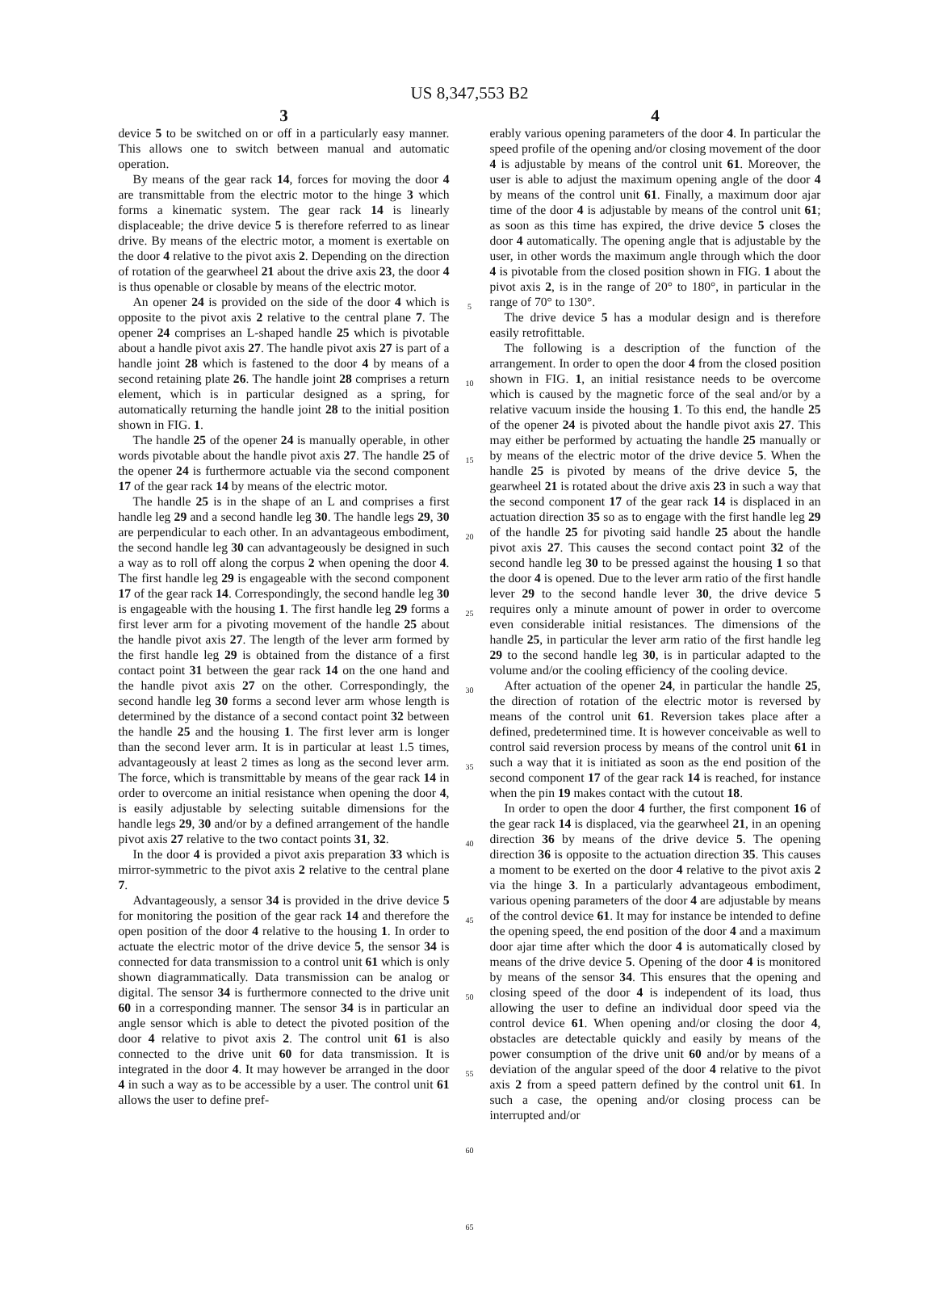US 8,347,553 B2
3
device 5 to be switched on or off in a particularly easy manner. This allows one to switch between manual and automatic operation.
By means of the gear rack 14, forces for moving the door 4 are transmittable from the electric motor to the hinge 3 which forms a kinematic system. The gear rack 14 is linearly displaceable; the drive device 5 is therefore referred to as linear drive. By means of the electric motor, a moment is exertable on the door 4 relative to the pivot axis 2. Depending on the direction of rotation of the gearwheel 21 about the drive axis 23, the door 4 is thus openable or closable by means of the electric motor.
An opener 24 is provided on the side of the door 4 which is opposite to the pivot axis 2 relative to the central plane 7. The opener 24 comprises an L-shaped handle 25 which is pivotable about a handle pivot axis 27. The handle pivot axis 27 is part of a handle joint 28 which is fastened to the door 4 by means of a second retaining plate 26. The handle joint 28 comprises a return element, which is in particular designed as a spring, for automatically returning the handle joint 28 to the initial position shown in FIG. 1.
The handle 25 of the opener 24 is manually operable, in other words pivotable about the handle pivot axis 27. The handle 25 of the opener 24 is furthermore actuable via the second component 17 of the gear rack 14 by means of the electric motor.
The handle 25 is in the shape of an L and comprises a first handle leg 29 and a second handle leg 30. The handle legs 29, 30 are perpendicular to each other. In an advantageous embodiment, the second handle leg 30 can advantageously be designed in such a way as to roll off along the corpus 2 when opening the door 4. The first handle leg 29 is engageable with the second component 17 of the gear rack 14. Correspondingly, the second handle leg 30 is engageable with the housing 1. The first handle leg 29 forms a first lever arm for a pivoting movement of the handle 25 about the handle pivot axis 27. The length of the lever arm formed by the first handle leg 29 is obtained from the distance of a first contact point 31 between the gear rack 14 on the one hand and the handle pivot axis 27 on the other. Correspondingly, the second handle leg 30 forms a second lever arm whose length is determined by the distance of a second contact point 32 between the handle 25 and the housing 1. The first lever arm is longer than the second lever arm. It is in particular at least 1.5 times, advantageously at least 2 times as long as the second lever arm. The force, which is transmittable by means of the gear rack 14 in order to overcome an initial resistance when opening the door 4, is easily adjustable by selecting suitable dimensions for the handle legs 29, 30 and/or by a defined arrangement of the handle pivot axis 27 relative to the two contact points 31, 32.
In the door 4 is provided a pivot axis preparation 33 which is mirror-symmetric to the pivot axis 2 relative to the central plane 7.
Advantageously, a sensor 34 is provided in the drive device 5 for monitoring the position of the gear rack 14 and therefore the open position of the door 4 relative to the housing 1. In order to actuate the electric motor of the drive device 5, the sensor 34 is connected for data transmission to a control unit 61 which is only shown diagrammatically. Data transmission can be analog or digital. The sensor 34 is furthermore connected to the drive unit 60 in a corresponding manner. The sensor 34 is in particular an angle sensor which is able to detect the pivoted position of the door 4 relative to pivot axis 2. The control unit 61 is also connected to the drive unit 60 for data transmission. It is integrated in the door 4. It may however be arranged in the door 4 in such a way as to be accessible by a user. The control unit 61 allows the user to define pref-
5
10
15
20
25
30
35
40
45
50
55
60
65
4
erably various opening parameters of the door 4. In particular the speed profile of the opening and/or closing movement of the door 4 is adjustable by means of the control unit 61. Moreover, the user is able to adjust the maximum opening angle of the door 4 by means of the control unit 61. Finally, a maximum door ajar time of the door 4 is adjustable by means of the control unit 61; as soon as this time has expired, the drive device 5 closes the door 4 automatically. The opening angle that is adjustable by the user, in other words the maximum angle through which the door 4 is pivotable from the closed position shown in FIG. 1 about the pivot axis 2, is in the range of 20° to 180°, in particular in the range of 70° to 130°.
The drive device 5 has a modular design and is therefore easily retrofittable.
The following is a description of the function of the arrangement. In order to open the door 4 from the closed position shown in FIG. 1, an initial resistance needs to be overcome which is caused by the magnetic force of the seal and/or by a relative vacuum inside the housing 1. To this end, the handle 25 of the opener 24 is pivoted about the handle pivot axis 27. This may either be performed by actuating the handle 25 manually or by means of the electric motor of the drive device 5. When the handle 25 is pivoted by means of the drive device 5, the gearwheel 21 is rotated about the drive axis 23 in such a way that the second component 17 of the gear rack 14 is displaced in an actuation direction 35 so as to engage with the first handle leg 29 of the handle 25 for pivoting said handle 25 about the handle pivot axis 27. This causes the second contact point 32 of the second handle leg 30 to be pressed against the housing 1 so that the door 4 is opened. Due to the lever arm ratio of the first handle lever 29 to the second handle lever 30, the drive device 5 requires only a minute amount of power in order to overcome even considerable initial resistances. The dimensions of the handle 25, in particular the lever arm ratio of the first handle leg 29 to the second handle leg 30, is in particular adapted to the volume and/or the cooling efficiency of the cooling device.
After actuation of the opener 24, in particular the handle 25, the direction of rotation of the electric motor is reversed by means of the control unit 61. Reversion takes place after a defined, predetermined time. It is however conceivable as well to control said reversion process by means of the control unit 61 in such a way that it is initiated as soon as the end position of the second component 17 of the gear rack 14 is reached, for instance when the pin 19 makes contact with the cutout 18.
In order to open the door 4 further, the first component 16 of the gear rack 14 is displaced, via the gearwheel 21, in an opening direction 36 by means of the drive device 5. The opening direction 36 is opposite to the actuation direction 35. This causes a moment to be exerted on the door 4 relative to the pivot axis 2 via the hinge 3. In a particularly advantageous embodiment, various opening parameters of the door 4 are adjustable by means of the control device 61. It may for instance be intended to define the opening speed, the end position of the door 4 and a maximum door ajar time after which the door 4 is automatically closed by means of the drive device 5. Opening of the door 4 is monitored by means of the sensor 34. This ensures that the opening and closing speed of the door 4 is independent of its load, thus allowing the user to define an individual door speed via the control device 61. When opening and/or closing the door 4, obstacles are detectable quickly and easily by means of the power consumption of the drive unit 60 and/or by means of a deviation of the angular speed of the door 4 relative to the pivot axis 2 from a speed pattern defined by the control unit 61. In such a case, the opening and/or closing process can be interrupted and/or